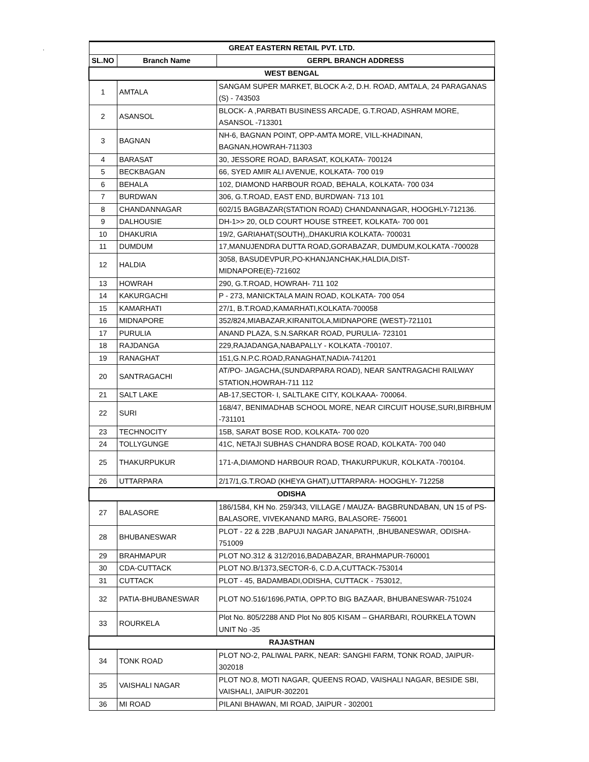.
| GREAT EASTERN RETAIL PVT. LTD. | | |
| --- | --- | --- |
| SL.NO | Branch Name | GERPL BRANCH ADDRESS |
| WEST BENGAL | | |
| 1 | AMTALA | SANGAM SUPER MARKET, BLOCK A-2, D.H. ROAD, AMTALA, 24 PARAGANAS (S) - 743503 |
| 2 | ASANSOL | BLOCK- A ,PARBATI BUSINESS ARCADE, G.T.ROAD, ASHRAM MORE, ASANSOL -713301 |
| 3 | BAGNAN | NH-6, BAGNAN POINT, OPP-AMTA MORE, VILL-KHADINAN, BAGNAN,HOWRAH-711303 |
| 4 | BARASAT | 30, JESSORE ROAD, BARASAT, KOLKATA- 700124 |
| 5 | BECKBAGAN | 66, SYED AMIR ALI AVENUE, KOLKATA- 700 019 |
| 6 | BEHALA | 102, DIAMOND HARBOUR ROAD, BEHALA, KOLKATA- 700 034 |
| 7 | BURDWAN | 306, G.T.ROAD, EAST END, BURDWAN- 713 101 |
| 8 | CHANDANNAGAR | 602/15 BAGBAZAR(STATION ROAD) CHANDANNAGAR, HOOGHLY-712136. |
| 9 | DALHOUSIE | DH-1>> 20, OLD COURT HOUSE STREET, KOLKATA- 700 001 |
| 10 | DHAKURIA | 19/2, GARIAHAT(SOUTH),,DHAKURIA KOLKATA- 700031 |
| 11 | DUMDUM | 17,MANUJENDRA DUTTA ROAD,GORABAZAR, DUMDUM,KOLKATA -700028 |
| 12 | HALDIA | 3058, BASUDEVPUR,PO-KHANJANCHAK,HALDIA,DIST- MIDNAPORE(E)-721602 |
| 13 | HOWRAH | 290, G.T.ROAD, HOWRAH- 711 102 |
| 14 | KAKURGACHI | P - 273, MANICKTALA MAIN ROAD, KOLKATA- 700 054 |
| 15 | KAMARHATI | 27/1, B.T.ROAD,KAMARHATI,KOLKATA-700058 |
| 16 | MIDNAPORE | 352/824,MIABAZAR,KIRANITOLA,MIDNAPORE (WEST)-721101 |
| 17 | PURULIA | ANAND PLAZA, S.N.SARKAR ROAD, PURULIA- 723101 |
| 18 | RAJDANGA | 229,RAJADANGA,NABAPALLY - KOLKATA -700107. |
| 19 | RANAGHAT | 151,G.N.P.C.ROAD,RANAGHAT,NADIA-741201 |
| 20 | SANTRAGACHI | AT/PO- JAGACHA,(SUNDARPARA ROAD), NEAR SANTRAGACHI RAILWAY STATION,HOWRAH-711 112 |
| 21 | SALT LAKE | AB-17,SECTOR- I, SALTLAKE CITY, KOLKAAA- 700064. |
| 22 | SURI | 168/47, BENIMADHAB SCHOOL MORE, NEAR CIRCUIT HOUSE,SURI,BIRBHUM -731101 |
| 23 | TECHNOCITY | 15B, SARAT BOSE ROD, KOLKATA- 700 020 |
| 24 | TOLLYGUNGE | 41C, NETAJI SUBHAS CHANDRA BOSE ROAD, KOLKATA- 700 040 |
| 25 | THAKURPUKUR | 171-A,DIAMOND HARBOUR ROAD, THAKURPUKUR, KOLKATA -700104. |
| 26 | UTTARPARA | 2/17/1,G.T.ROAD (KHEYA GHAT),UTTARPARA- HOOGHLY- 712258 |
| ODISHA | | |
| 27 | BALASORE | 186/1584, KH No. 259/343, VILLAGE / MAUZA- BAGBRUNDABAN, UN 15 of PS- BALASORE, VIVEKANAND MARG, BALASORE- 756001 |
| 28 | BHUBANESWAR | PLOT - 22 & 22B ,BAPUJI NAGAR JANAPATH, ,BHUBANESWAR, ODISHA-751009 |
| 29 | BRAHMAPUR | PLOT NO.312 & 312/2016,BADABAZAR, BRAHMAPUR-760001 |
| 30 | CDA-CUTTACK | PLOT NO.B/1373,SECTOR-6, C.D.A,CUTTACK-753014 |
| 31 | CUTTACK | PLOT - 45, BADAMBADI,ODISHA, CUTTACK - 753012, |
| 32 | PATIA-BHUBANESWAR | PLOT NO.516/1696,PATIA, OPP.TO BIG BAZAAR, BHUBANESWAR-751024 |
| 33 | ROURKELA | Plot No. 805/2288 AND Plot No 805 KISAM – GHARBARI, ROURKELA TOWN UNIT No -35 |
| RAJASTHAN | | |
| 34 | TONK ROAD | PLOT NO-2, PALIWAL PARK, NEAR: SANGHI FARM, TONK ROAD, JAIPUR-302018 |
| 35 | VAISHALI NAGAR | PLOT NO.8, MOTI NAGAR, QUEENS ROAD, VAISHALI NAGAR, BESIDE SBI, VAISHALI, JAIPUR-302201 |
| 36 | MI ROAD | PILANI BHAWAN, MI ROAD, JAIPUR - 302001 |